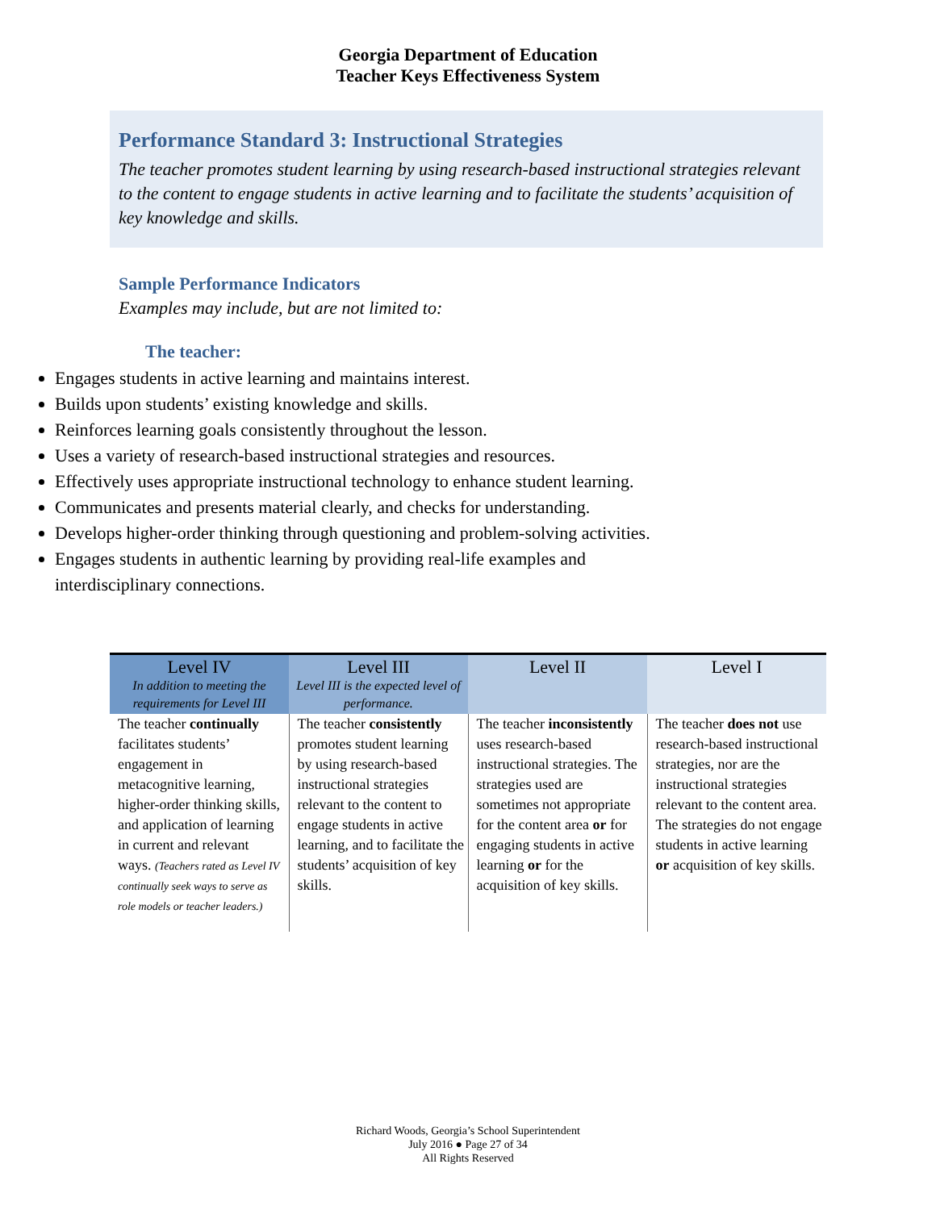Georgia Department of Education
Teacher Keys Effectiveness System
Performance Standard 3: Instructional Strategies
The teacher promotes student learning by using research-based instructional strategies relevant to the content to engage students in active learning and to facilitate the students’ acquisition of key knowledge and skills.
Sample Performance Indicators
Examples may include, but are not limited to:
The teacher:
Engages students in active learning and maintains interest.
Builds upon students’ existing knowledge and skills.
Reinforces learning goals consistently throughout the lesson.
Uses a variety of research-based instructional strategies and resources.
Effectively uses appropriate instructional technology to enhance student learning.
Communicates and presents material clearly, and checks for understanding.
Develops higher-order thinking through questioning and problem-solving activities.
Engages students in authentic learning by providing real-life examples and interdisciplinary connections.
| Level IV In addition to meeting the requirements for Level III | Level III Level III is the expected level of performance. | Level II | Level I |
| --- | --- | --- | --- |
| The teacher continually facilitates students’ engagement in metacognitive learning, higher-order thinking skills, and application of learning in current and relevant ways. (Teachers rated as Level IV continually seek ways to serve as role models or teacher leaders.) | The teacher consistently promotes student learning by using research-based instructional strategies relevant to the content to engage students in active learning, and to facilitate the students’ acquisition of key skills. | The teacher inconsistently uses research-based instructional strategies. The strategies used are sometimes not appropriate for the content area or for engaging students in active learning or for the acquisition of key skills. | The teacher does not use research-based instructional strategies, nor are the instructional strategies relevant to the content area. The strategies do not engage students in active learning or acquisition of key skills. |
Richard Woods, Georgia’s School Superintendent
July 2016 ● Page 27 of 34
All Rights Reserved